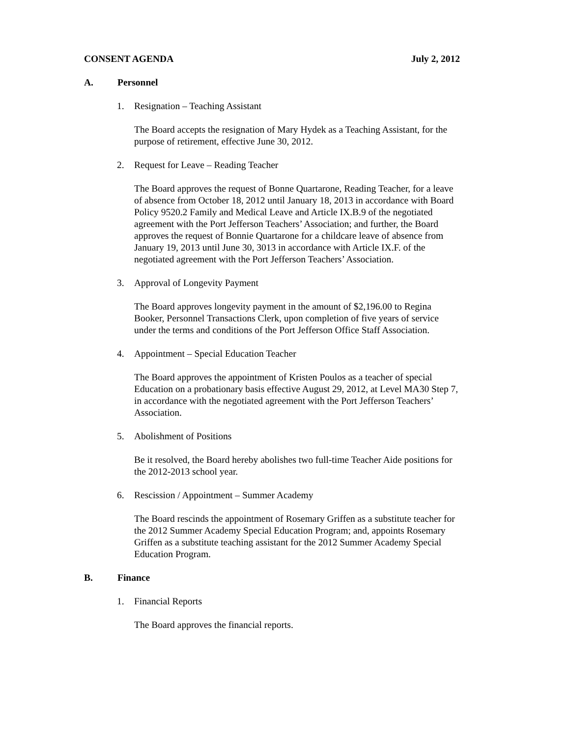CONSENT AGENDA July 2, 2012
A. Personnel
1. Resignation – Teaching Assistant
The Board accepts the resignation of Mary Hydek as a Teaching Assistant, for the purpose of retirement, effective June 30, 2012.
2. Request for Leave – Reading Teacher
The Board approves the request of Bonne Quartarone, Reading Teacher, for a leave of absence from October 18, 2012 until January 18, 2013 in accordance with Board Policy 9520.2 Family and Medical Leave and Article IX.B.9 of the negotiated agreement with the Port Jefferson Teachers’ Association; and further, the Board approves the request of Bonnie Quartarone for a childcare leave of absence from January 19, 2013 until June 30, 3013 in accordance with Article IX.F. of the negotiated agreement with the Port Jefferson Teachers’ Association.
3. Approval of Longevity Payment
The Board approves longevity payment in the amount of $2,196.00 to Regina Booker, Personnel Transactions Clerk, upon completion of five years of service under the terms and conditions of the Port Jefferson Office Staff Association.
4. Appointment – Special Education Teacher
The Board approves the appointment of Kristen Poulos as a teacher of special Education on a probationary basis effective August 29, 2012, at Level MA30 Step 7, in accordance with the negotiated agreement with the Port Jefferson Teachers’ Association.
5. Abolishment of Positions
Be it resolved, the Board hereby abolishes two full-time Teacher Aide positions for the 2012-2013 school year.
6. Rescission / Appointment – Summer Academy
The Board rescinds the appointment of Rosemary Griffen as a substitute teacher for the 2012 Summer Academy Special Education Program; and, appoints Rosemary Griffen as a substitute teaching assistant for the 2012 Summer Academy Special Education Program.
B. Finance
1. Financial Reports
The Board approves the financial reports.